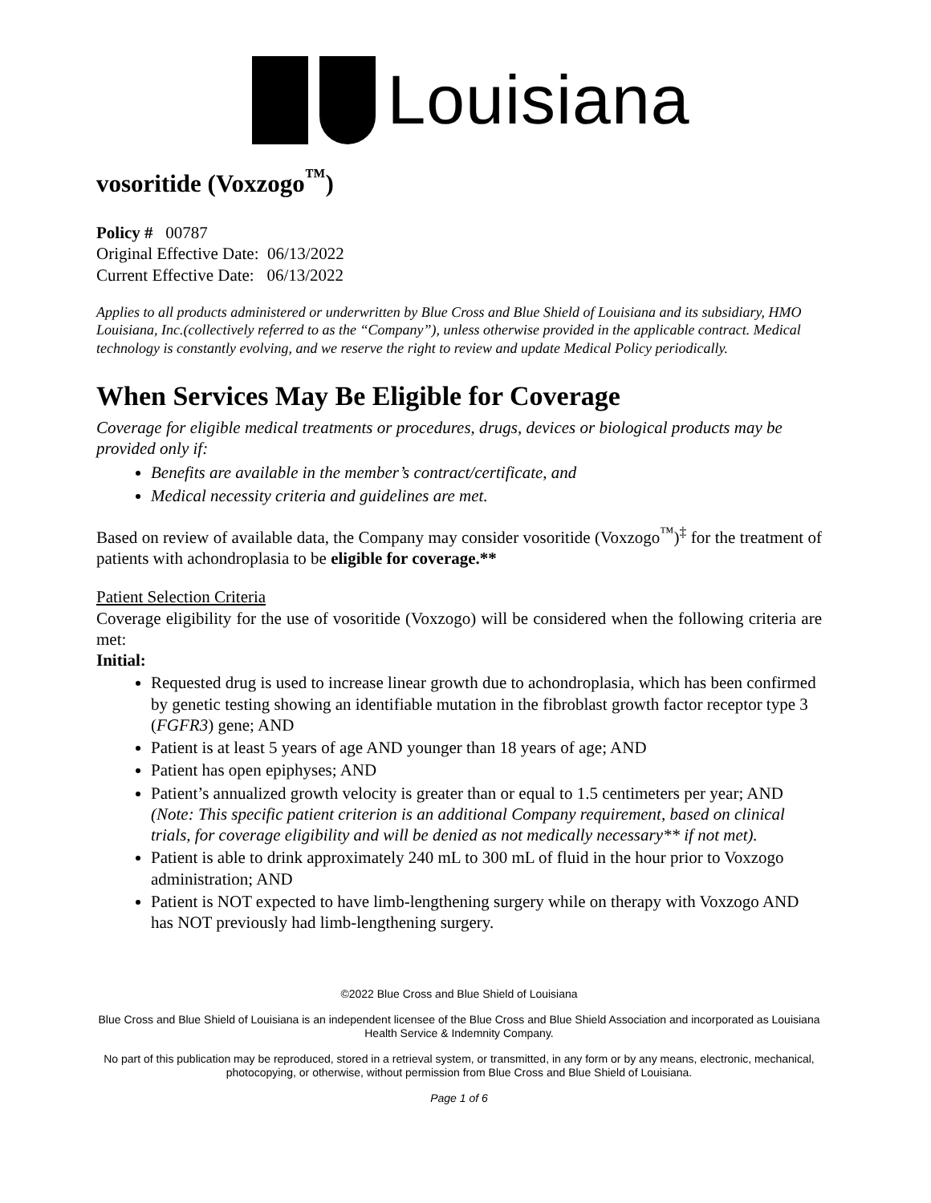Louisiana
vosoritide (Voxzogo<sup>™</sup>)
Policy # 00787
Original Effective Date: 06/13/2022
Current Effective Date: 06/13/2022
Applies to all products administered or underwritten by Blue Cross and Blue Shield of Louisiana and its subsidiary, HMO Louisiana, Inc.(collectively referred to as the “Company”), unless otherwise provided in the applicable contract. Medical technology is constantly evolving, and we reserve the right to review and update Medical Policy periodically.
When Services May Be Eligible for Coverage
Coverage for eligible medical treatments or procedures, drugs, devices or biological products may be provided only if:
Benefits are available in the member’s contract/certificate, and
Medical necessity criteria and guidelines are met.
Based on review of available data, the Company may consider vosoritide (Voxzogo<sup>™</sup>)<sup>‡</sup> for the treatment of patients with achondroplasia to be eligible for coverage.**
Patient Selection Criteria
Coverage eligibility for the use of vosoritide (Voxzogo) will be considered when the following criteria are met:
Initial:
Requested drug is used to increase linear growth due to achondroplasia, which has been confirmed by genetic testing showing an identifiable mutation in the fibroblast growth factor receptor type 3 (FGFR3) gene; AND
Patient is at least 5 years of age AND younger than 18 years of age; AND
Patient has open epiphyses; AND
Patient’s annualized growth velocity is greater than or equal to 1.5 centimeters per year; AND
(Note: This specific patient criterion is an additional Company requirement, based on clinical trials, for coverage eligibility and will be denied as not medically necessary** if not met).
Patient is able to drink approximately 240 mL to 300 mL of fluid in the hour prior to Voxzogo administration; AND
Patient is NOT expected to have limb-lengthening surgery while on therapy with Voxzogo AND has NOT previously had limb-lengthening surgery.
©2022 Blue Cross and Blue Shield of Louisiana
Blue Cross and Blue Shield of Louisiana is an independent licensee of the Blue Cross and Blue Shield Association and incorporated as Louisiana Health Service & Indemnity Company.
No part of this publication may be reproduced, stored in a retrieval system, or transmitted, in any form or by any means, electronic, mechanical, photocopying, or otherwise, without permission from Blue Cross and Blue Shield of Louisiana.
Page 1 of 6